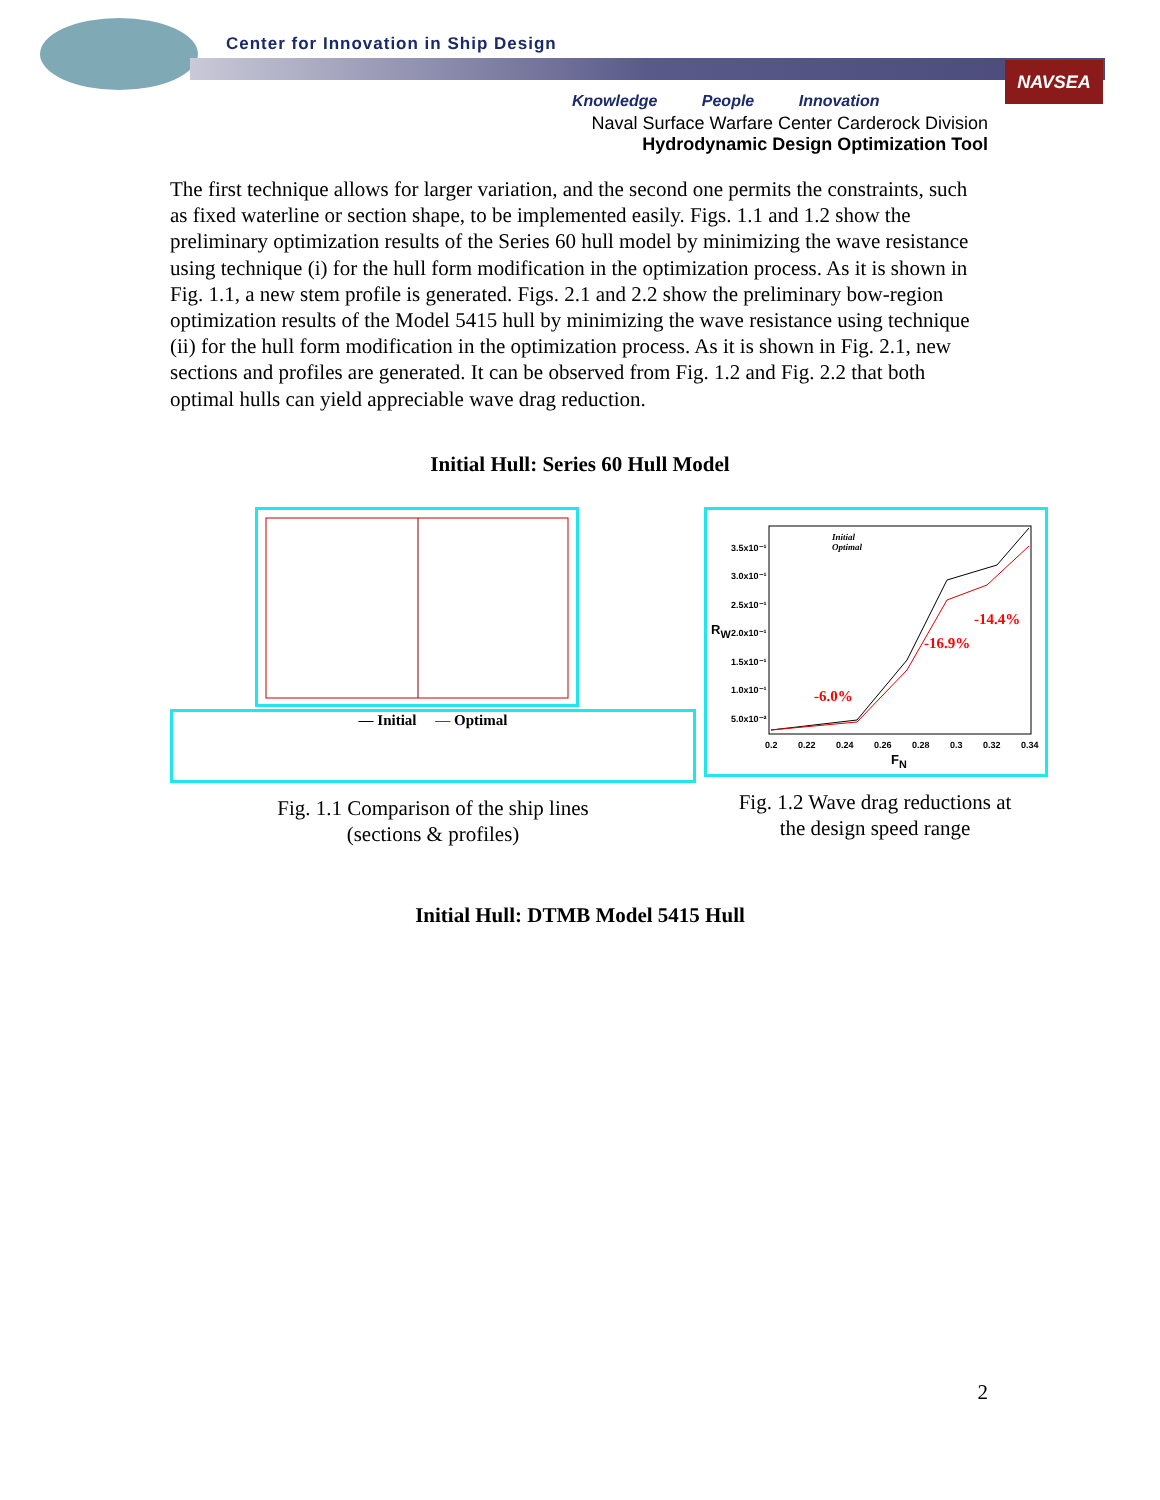NAVSEA
Center for Innovation in Ship Design
Knowledge People Innovation
Naval Surface Warfare Center Carderock Division
Hydrodynamic Design Optimization Tool
The first technique allows for larger variation, and the second one permits the constraints, such as fixed waterline or section shape, to be implemented easily. Figs. 1.1 and 1.2 show the preliminary optimization results of the Series 60 hull model by minimizing the wave resistance using technique (i) for the hull form modification in the optimization process. As it is shown in Fig. 1.1, a new stem profile is generated. Figs. 2.1 and 2.2 show the preliminary bow-region optimization results of the Model 5415 hull by minimizing the wave resistance using technique (ii) for the hull form modification in the optimization process. As it is shown in Fig. 2.1, new sections and profiles are generated. It can be observed from Fig. 1.2 and Fig. 2.2 that both optimal hulls can yield appreciable wave drag reduction.
Initial Hull: Series 60 Hull Model
— Initial — Optimal
Fig. 1.1 Comparison of the ship lines
(sections & profiles)
Initial
Optimal
3.5x10⁻¹
3.0x10⁻¹
2.5x10⁻¹
2.0x10⁻¹
1.5x10⁻¹
1.0x10⁻¹
5.0x10⁻²
R<sub>W</sub>
0.2 0.22 0.24 0.26 0.28 0.3 0.32 0.34
F<sub>N</sub>
-6.0%
-16.9%
-14.4%
Fig. 1.2 Wave drag reductions at
the design speed range
Initial Hull: DTMB Model 5415 Hull
2